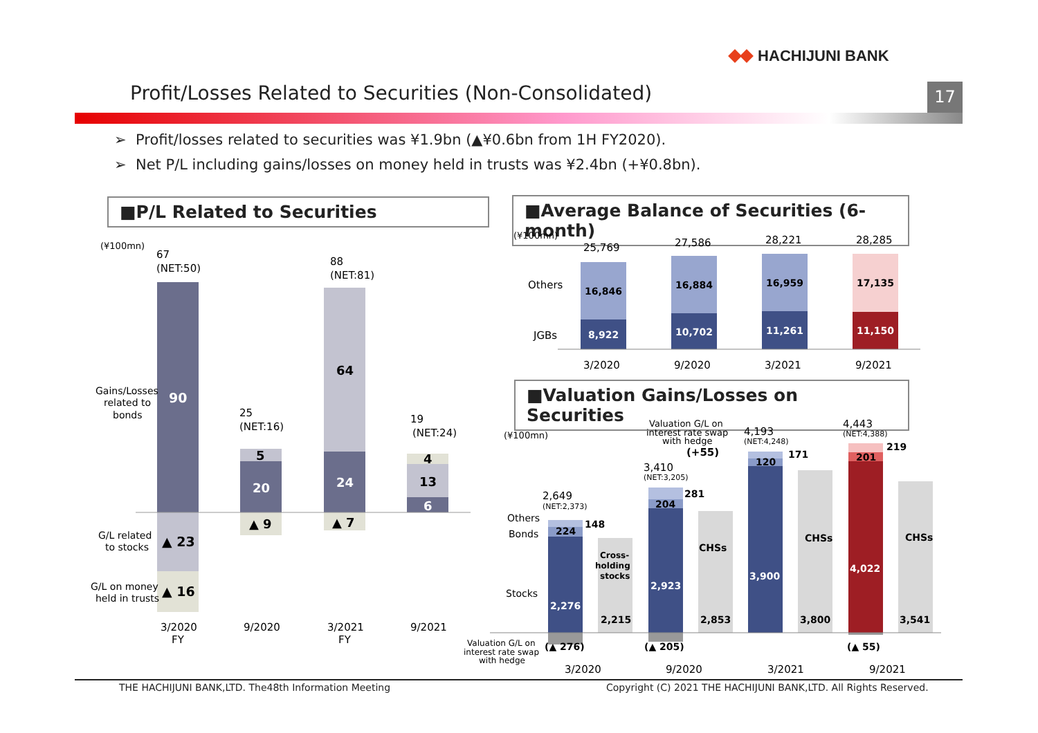HACHIJUNI BANK
Profit/Losses Related to Securities (Non-Consolidated)
17
➢ Profit/losses related to securities was ¥1.9bn (▲¥0.6bn from 1H FY2020).
➢ Net P/L including gains/losses on money held in trusts was ¥2.4bn (+¥0.8bn).
■P/L Related to Securities
■Average Balance of Securities (6-month)
■Valuation Gains/Losses on Securities
(¥100mn)
67
(NET:50)
90
▲ 23
▲ 16
Gains/Losses
related to
bonds
G/L related
to stocks
G/L on money
held in trusts
25
(NET:16)
5
20
▲ 9
88
(NET:81)
64
24
▲ 7
19
(NET:24)
4
13
6
3/2020
FY
9/2020
3/2021
FY
9/2021
(¥100mn)
Others
JGBs
16,846
8,922
16,884
10,702
16,959
11,261
17,135
11,150
25,769
27,586
28,221
28,285
3/2020
9/2020
3/2021
9/2021
(¥100mn)
Others
Bonds
Stocks
Valuation G/L on
interest rate swap
with hedge
224
148
2,276
Cross-
holding
stocks
2,215
204
281
2,923
CHSs
2,853
120
171
3,900
CHSs
3,800
201
219
4,022
CHSs
3,541
(▲ 276)
(▲ 205)
(▲ 55)
2,649
(NET:2,373)
3,410
(NET:3,205)
Valuation G/L on
interest rate swap
with hedge
(+55)
4,193
(NET:4,248)
4,443
(NET:4,388)
3/2020
9/2020
3/2021
9/2021
THE HACHIJUNI BANK,LTD. The48th Information Meeting
Copyright (C) 2021 THE HACHIJUNI BANK,LTD. All Rights Reserved.